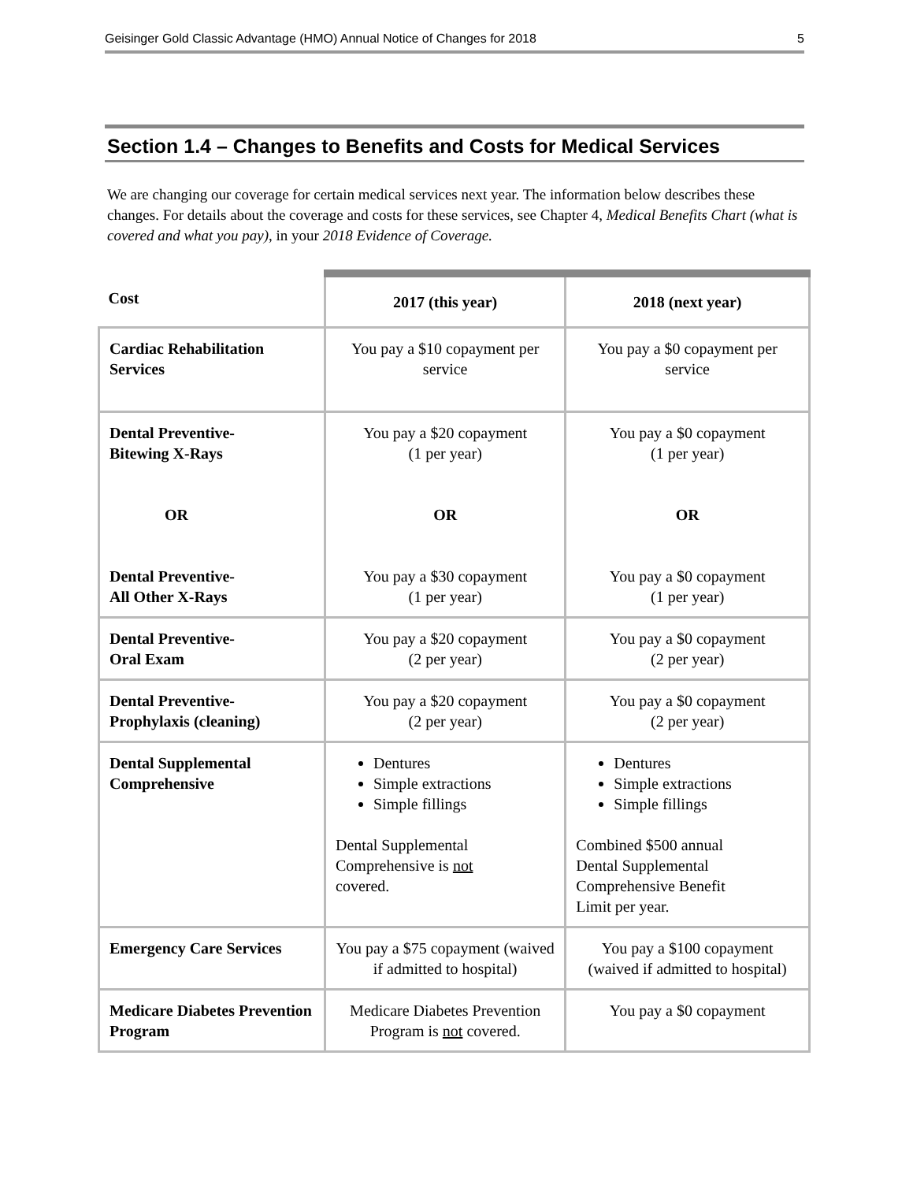Geisinger Gold Classic Advantage (HMO) Annual Notice of Changes for 2018 5
Section 1.4 – Changes to Benefits and Costs for Medical Services
We are changing our coverage for certain medical services next year. The information below describes these changes. For details about the coverage and costs for these services, see Chapter 4, Medical Benefits Chart (what is covered and what you pay), in your 2018 Evidence of Coverage.
| Cost | 2017 (this year) | 2018 (next year) |
| --- | --- | --- |
| Cardiac Rehabilitation Services | You pay a $10 copayment per service | You pay a $0 copayment per service |
| Dental Preventive- Bitewing X-Rays OR Dental Preventive- All Other X-Rays | You pay a $20 copayment (1 per year) OR You pay a $30 copayment (1 per year) | You pay a $0 copayment (1 per year) OR You pay a $0 copayment (1 per year) |
| Dental Preventive- Oral Exam | You pay a $20 copayment (2 per year) | You pay a $0 copayment (2 per year) |
| Dental Preventive- Prophylaxis (cleaning) | You pay a $20 copayment (2 per year) | You pay a $0 copayment (2 per year) |
| Dental Supplemental Comprehensive | Dentures Simple extractions Simple fillings Dental Supplemental Comprehensive is not covered. | Dentures Simple extractions Simple fillings Combined $500 annual Dental Supplemental Comprehensive Benefit Limit per year. |
| Emergency Care Services | You pay a $75 copayment (waived if admitted to hospital) | You pay a $100 copayment (waived if admitted to hospital) |
| Medicare Diabetes Prevention Program | Medicare Diabetes Prevention Program is not covered. | You pay a $0 copayment |